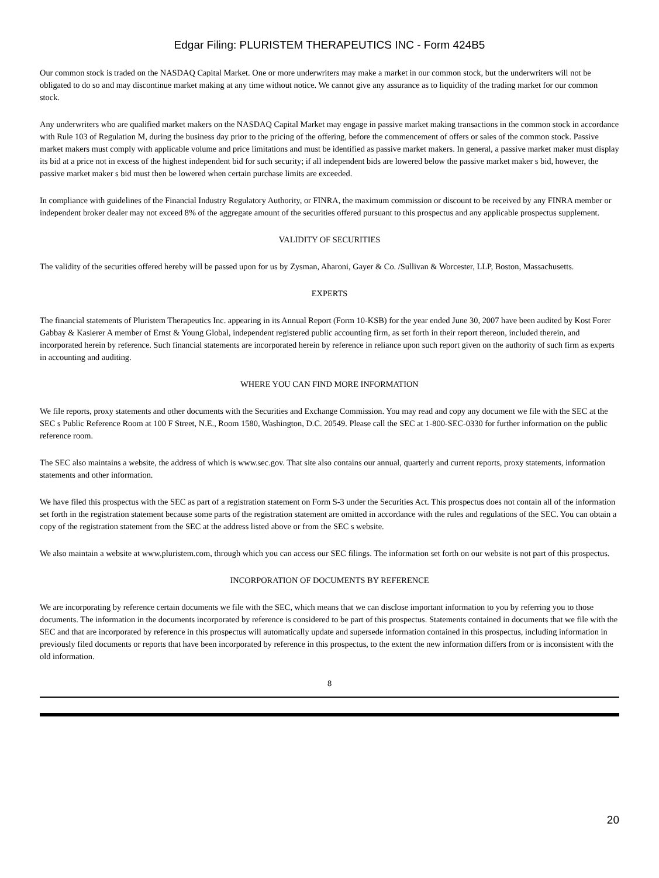Edgar Filing: PLURISTEM THERAPEUTICS INC - Form 424B5
Our common stock is traded on the NASDAQ Capital Market. One or more underwriters may make a market in our common stock, but the underwriters will not be obligated to do so and may discontinue market making at any time without notice. We cannot give any assurance as to liquidity of the trading market for our common stock.
Any underwriters who are qualified market makers on the NASDAQ Capital Market may engage in passive market making transactions in the common stock in accordance with Rule 103 of Regulation M, during the business day prior to the pricing of the offering, before the commencement of offers or sales of the common stock. Passive market makers must comply with applicable volume and price limitations and must be identified as passive market makers. In general, a passive market maker must display its bid at a price not in excess of the highest independent bid for such security; if all independent bids are lowered below the passive market maker s bid, however, the passive market maker s bid must then be lowered when certain purchase limits are exceeded.
In compliance with guidelines of the Financial Industry Regulatory Authority, or FINRA, the maximum commission or discount to be received by any FINRA member or independent broker dealer may not exceed 8% of the aggregate amount of the securities offered pursuant to this prospectus and any applicable prospectus supplement.
VALIDITY OF SECURITIES
The validity of the securities offered hereby will be passed upon for us by Zysman, Aharoni, Gayer & Co. /Sullivan & Worcester, LLP, Boston, Massachusetts.
EXPERTS
The financial statements of Pluristem Therapeutics Inc. appearing in its Annual Report (Form 10-KSB) for the year ended June 30, 2007 have been audited by Kost Forer Gabbay & Kasierer A member of Ernst & Young Global, independent registered public accounting firm, as set forth in their report thereon, included therein, and incorporated herein by reference. Such financial statements are incorporated herein by reference in reliance upon such report given on the authority of such firm as experts in accounting and auditing.
WHERE YOU CAN FIND MORE INFORMATION
We file reports, proxy statements and other documents with the Securities and Exchange Commission. You may read and copy any document we file with the SEC at the SEC s Public Reference Room at 100 F Street, N.E., Room 1580, Washington, D.C. 20549. Please call the SEC at 1-800-SEC-0330 for further information on the public reference room.
The SEC also maintains a website, the address of which is www.sec.gov. That site also contains our annual, quarterly and current reports, proxy statements, information statements and other information.
We have filed this prospectus with the SEC as part of a registration statement on Form S-3 under the Securities Act. This prospectus does not contain all of the information set forth in the registration statement because some parts of the registration statement are omitted in accordance with the rules and regulations of the SEC. You can obtain a copy of the registration statement from the SEC at the address listed above or from the SEC s website.
We also maintain a website at www.pluristem.com, through which you can access our SEC filings. The information set forth on our website is not part of this prospectus.
INCORPORATION OF DOCUMENTS BY REFERENCE
We are incorporating by reference certain documents we file with the SEC, which means that we can disclose important information to you by referring you to those documents. The information in the documents incorporated by reference is considered to be part of this prospectus. Statements contained in documents that we file with the SEC and that are incorporated by reference in this prospectus will automatically update and supersede information contained in this prospectus, including information in previously filed documents or reports that have been incorporated by reference in this prospectus, to the extent the new information differs from or is inconsistent with the old information.
8
20